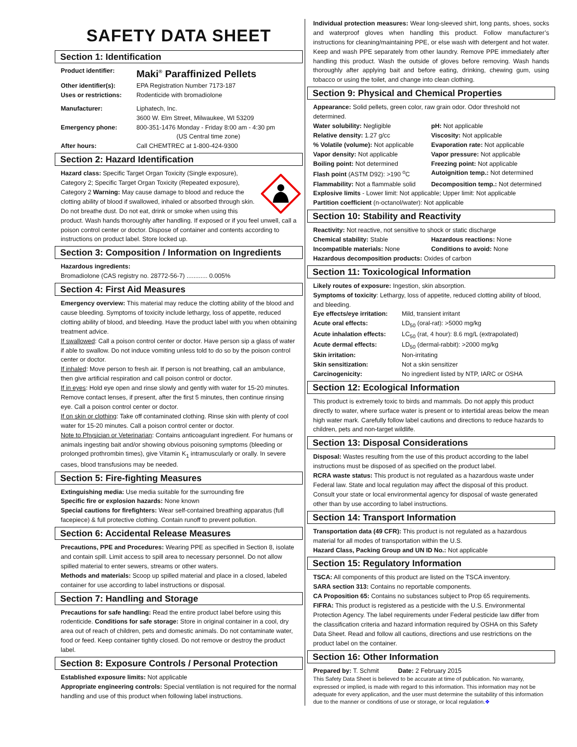SAFETY DATA SHEET
Section 1: Identification
Product identifier: Maki<sup>®</sup> Paraffinized Pellets
Other identifier(s): EPA Registration Number 7173-187
Uses or restrictions: Rodenticide with bromadiolone
Manufacturer: Liphatech, Inc.
3600 W. Elm Street, Milwaukee, WI 53209
Emergency phone: 800-351-1476 Monday - Friday 8:00 am - 4:30 pm
(US Central time zone)
After hours: Call CHEMTREC at 1-800-424-9300
Section 2: Hazard Identification
Hazard class: Specific Target Organ Toxicity (Single exposure), Category 2; Specific Target Organ Toxicity (Repeated exposure), Category 2 Warning: May cause damage to blood and reduce the clotting ability of blood if swallowed, inhaled or absorbed through skin. Do not breathe dust. Do not eat, drink or smoke when using this product. Wash hands thoroughly after handling. If exposed or if you feel unwell, call a poison control center or doctor. Dispose of container and contents according to instructions on product label. Store locked up.
Section 3: Composition / Information on Ingredients
Hazardous ingredients:
Bromadiolone (CAS registry no. 28772-56-7) ............ 0.005%
Section 4: First Aid Measures
Emergency overview: This material may reduce the clotting ability of the blood and cause bleeding. Symptoms of toxicity include lethargy, loss of appetite, reduced clotting ability of blood, and bleeding. Have the product label with you when obtaining treatment advice.
If swallowed: Call a poison control center or doctor. Have person sip a glass of water if able to swallow. Do not induce vomiting unless told to do so by the poison control center or doctor.
If inhaled: Move person to fresh air. If person is not breathing, call an ambulance, then give artificial respiration and call poison control or doctor.
If in eyes: Hold eye open and rinse slowly and gently with water for 15-20 minutes. Remove contact lenses, if present, after the first 5 minutes, then continue rinsing eye. Call a poison control center or doctor.
If on skin or clothing: Take off contaminated clothing. Rinse skin with plenty of cool water for 15-20 minutes. Call a poison control center or doctor.
Note to Physician or Veterinarian: Contains anticoagulant ingredient. For humans or animals ingesting bait and/or showing obvious poisoning symptoms (bleeding or prolonged prothrombin times), give Vitamin K<sub>1</sub> intramuscularly or orally. In severe cases, blood transfusions may be needed.
Section 5: Fire-fighting Measures
Extinguishing media: Use media suitable for the surrounding fire
Specific fire or explosion hazards: None known
Special cautions for firefighters: Wear self-contained breathing apparatus (full facepiece) & full protective clothing. Contain runoff to prevent pollution.
Section 6: Accidental Release Measures
Precautions, PPE and Procedures: Wearing PPE as specified in Section 8, isolate and contain spill. Limit access to spill area to necessary personnel. Do not allow spilled material to enter sewers, streams or other waters.
Methods and materials: Scoop up spilled material and place in a closed, labeled container for use according to label instructions or disposal.
Section 7: Handling and Storage
Precautions for safe handling: Read the entire product label before using this rodenticide. Conditions for safe storage: Store in original container in a cool, dry area out of reach of children, pets and domestic animals. Do not contaminate water, food or feed. Keep container tightly closed. Do not remove or destroy the product label.
Section 8: Exposure Controls / Personal Protection
Established exposure limits: Not applicable
Appropriate engineering controls: Special ventilation is not required for the normal handling and use of this product when following label instructions.
Individual protection measures: Wear long-sleeved shirt, long pants, shoes, socks and waterproof gloves when handling this product. Follow manufacturer’s instructions for cleaning/maintaining PPE, or else wash with detergent and hot water. Keep and wash PPE separately from other laundry. Remove PPE immediately after handling this product. Wash the outside of gloves before removing. Wash hands thoroughly after applying bait and before eating, drinking, chewing gum, using tobacco or using the toilet, and change into clean clothing.
Section 9: Physical and Chemical Properties
Appearance: Solid pellets, green color, raw grain odor. Odor threshold not determined.
Water solubility: Negligible pH: Not applicable
Relative density: 1.27 g/cc Viscosity: Not applicable
% Volatile (volume): Not applicable
Evaporation rate: Not applicable
Vapor density: Not applicable Vapor pressure: Not applicable
Boiling point: Not determined Freezing point: Not applicable
Flash point (ASTM D92): >190 <sup>o</sup>C
Autoignition temp.: Not determined
Flammability: Not a flammable solid
Decomposition temp.: Not determined
Explosive limits - Lower limit: Not applicable; Upper limit: Not applicable
Partition coefficient (n-octanol/water): Not applicable
Section 10: Stability and Reactivity
Reactivity: Not reactive, not sensitive to shock or static discharge
Chemical stability: Stable Hazardous reactions: None
Incompatible materials: None Conditions to avoid: None
Hazardous decomposition products: Oxides of carbon
Section 11: Toxicological Information
Likely routes of exposure: Ingestion, skin absorption.
Symptoms of toxicity: Lethargy, loss of appetite, reduced clotting ability of blood, and bleeding.
Eye effects/eye irritation: Mild, transient irritant
Acute oral effects: LD<sub>50</sub> (oral-rat): >5000 mg/kg
Acute inhalation effects: LC<sub>50</sub> (rat, 4 hour): 8.6 mg/L (extrapolated)
Acute dermal effects: LD<sub>50</sub> (dermal-rabbit): >2000 mg/kg
Skin irritation: Non-irritating
Skin sensitization: Not a skin sensitizer
Carcinogenicity: No ingredient listed by NTP, IARC or OSHA
Section 12: Ecological Information
This product is extremely toxic to birds and mammals. Do not apply this product directly to water, where surface water is present or to intertidal areas below the mean high water mark. Carefully follow label cautions and directions to reduce hazards to children, pets and non-target wildlife.
Section 13: Disposal Considerations
Disposal: Wastes resulting from the use of this product according to the label instructions must be disposed of as specified on the product label.
RCRA waste status: This product is not regulated as a hazardous waste under Federal law. State and local regulation may affect the disposal of this product. Consult your state or local environmental agency for disposal of waste generated other than by use according to label instructions.
Section 14: Transport Information
Transportation data (49 CFR): This product is not regulated as a hazardous material for all modes of transportation within the U.S.
Hazard Class, Packing Group and UN ID No.: Not applicable
Section 15: Regulatory Information
TSCA: All components of this product are listed on the TSCA inventory.
SARA section 313: Contains no reportable components.
CA Proposition 65: Contains no substances subject to Prop 65 requirements.
FIFRA: This product is registered as a pesticide with the U.S. Environmental Protection Agency. The label requirements under Federal pesticide law differ from the classification criteria and hazard information required by OSHA on this Safety Data Sheet. Read and follow all cautions, directions and use restrictions on the product label on the container.
Section 16: Other Information
Prepared by: T. Schmit Date: 2 February 2015
This Safety Data Sheet is believed to be accurate at time of publication. No warranty, expressed or implied, is made with regard to this information. This information may not be adequate for every application, and the user must determine the suitability of this information due to the manner or conditions of use or storage, or local regulation.❖